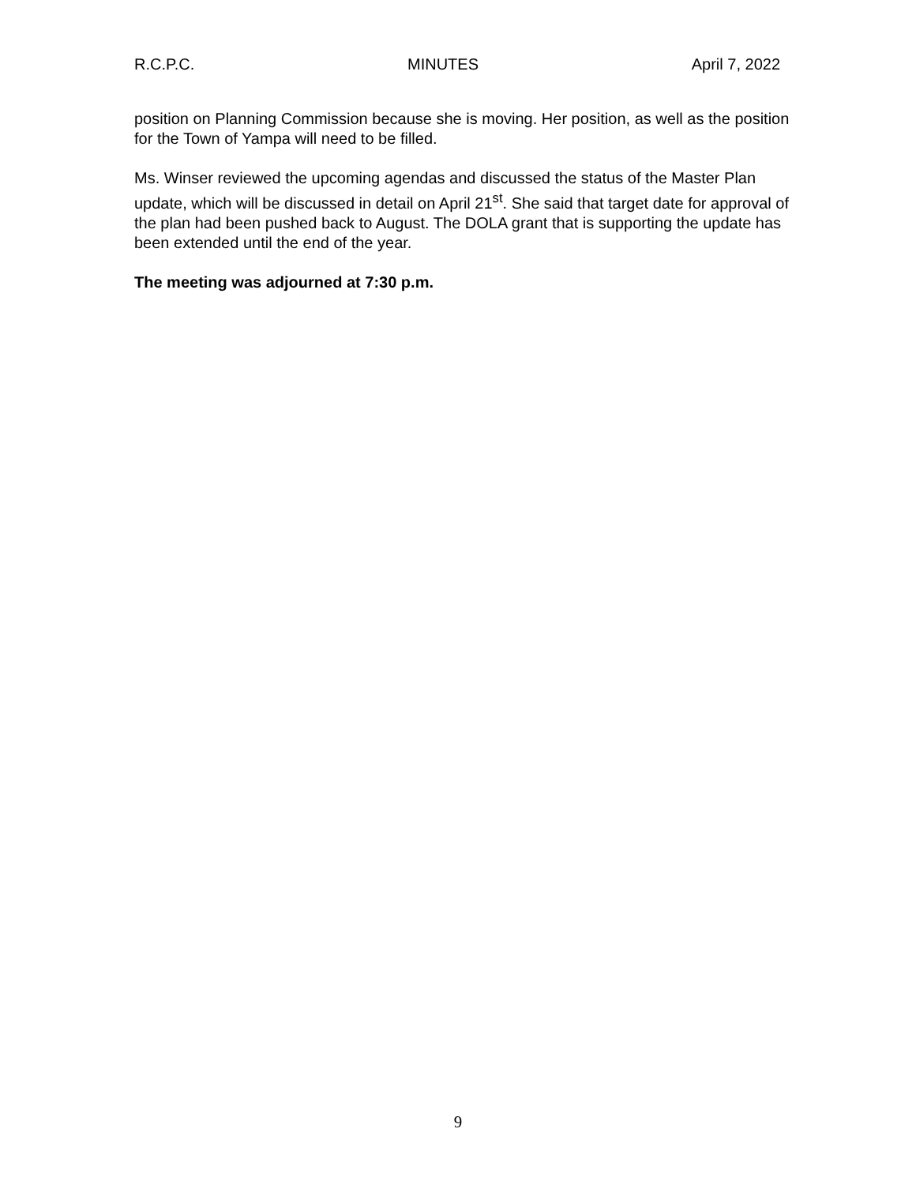R.C.P.C. MINUTES April 7, 2022
position on Planning Commission because she is moving. Her position, as well as the position for the Town of Yampa will need to be filled.
Ms. Winser reviewed the upcoming agendas and discussed the status of the Master Plan update, which will be discussed in detail on April 21<sup>st</sup>. She said that target date for approval of the plan had been pushed back to August. The DOLA grant that is supporting the update has been extended until the end of the year.
The meeting was adjourned at 7:30 p.m.
9